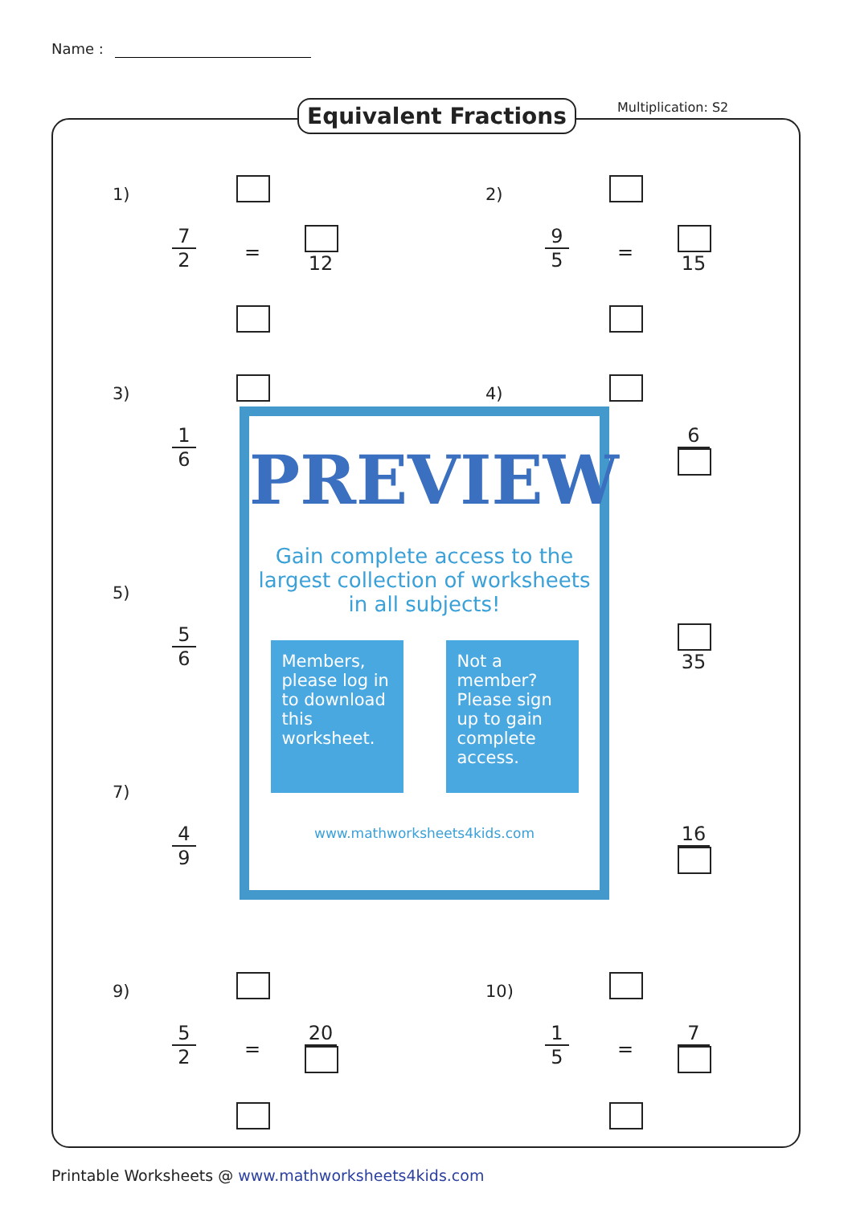Name :
Equivalent Fractions Multiplication: S2
1)
7
2
=
12
2)
9
5
=
15
3)
1
6
4)
6
5)
5
6
35
7)
4
9
16
9)
5
2
=
20
10)
1
5
=
7
PREVIEW
Gain complete access to the largest collection of worksheets in all subjects!
Members, please log in to download this worksheet.
Not a member? Please sign up to gain complete access.
www.mathworksheets4kids.com
Printable Worksheets @ www.mathworksheets4kids.com